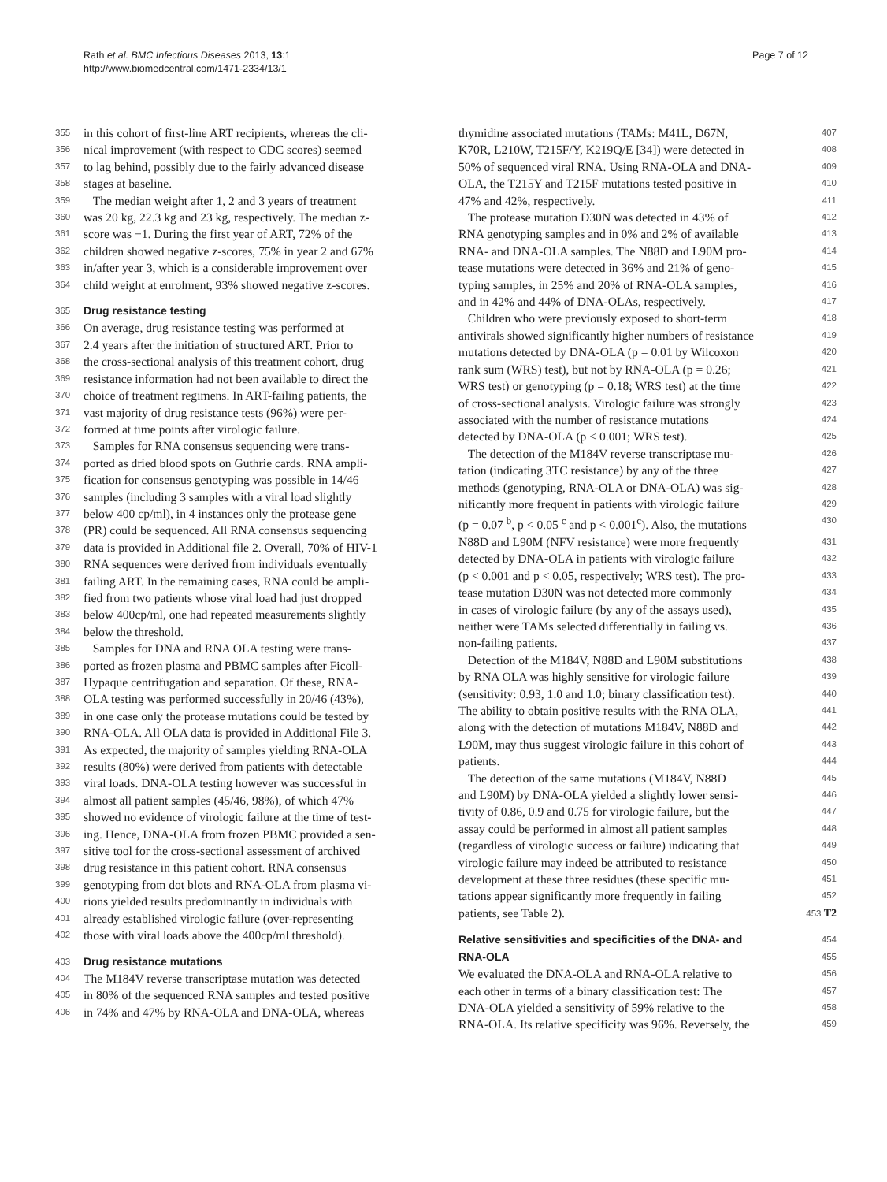Rath et al. BMC Infectious Diseases 2013, 13:1
http://www.biomedcentral.com/1471-2334/13/1
Page 7 of 12
355 in this cohort of first-line ART recipients, whereas the cli-
356 nical improvement (with respect to CDC scores) seemed
357 to lag behind, possibly due to the fairly advanced disease
358 stages at baseline.
359 The median weight after 1, 2 and 3 years of treatment
360 was 20 kg, 22.3 kg and 23 kg, respectively. The median z-
361 score was −1. During the first year of ART, 72% of the
362 children showed negative z-scores, 75% in year 2 and 67%
363 in/after year 3, which is a considerable improvement over
364 child weight at enrolment, 93% showed negative z-scores.
365
Drug resistance testing
366 On average, drug resistance testing was performed at
367 2.4 years after the initiation of structured ART. Prior to
368 the cross-sectional analysis of this treatment cohort, drug
369 resistance information had not been available to direct the
370 choice of treatment regimens. In ART-failing patients, the
371 vast majority of drug resistance tests (96%) were per-
372 formed at time points after virologic failure.
373 Samples for RNA consensus sequencing were trans-
374 ported as dried blood spots on Guthrie cards. RNA ampli-
375 fication for consensus genotyping was possible in 14/46
376 samples (including 3 samples with a viral load slightly
377 below 400 cp/ml), in 4 instances only the protease gene
378 (PR) could be sequenced. All RNA consensus sequencing
379 data is provided in Additional file 2. Overall, 70% of HIV-1
380 RNA sequences were derived from individuals eventually
381 failing ART. In the remaining cases, RNA could be ampli-
382 fied from two patients whose viral load had just dropped
383 below 400cp/ml, one had repeated measurements slightly
384 below the threshold.
385 Samples for DNA and RNA OLA testing were trans-
386 ported as frozen plasma and PBMC samples after Ficoll-
387 Hypaque centrifugation and separation. Of these, RNA-
388 OLA testing was performed successfully in 20/46 (43%),
389 in one case only the protease mutations could be tested by
390 RNA-OLA. All OLA data is provided in Additional File 3.
391 As expected, the majority of samples yielding RNA-OLA
392 results (80%) were derived from patients with detectable
393 viral loads. DNA-OLA testing however was successful in
394 almost all patient samples (45/46, 98%), of which 47%
395 showed no evidence of virologic failure at the time of test-
396 ing. Hence, DNA-OLA from frozen PBMC provided a sen-
397 sitive tool for the cross-sectional assessment of archived
398 drug resistance in this patient cohort. RNA consensus
399 genotyping from dot blots and RNA-OLA from plasma vi-
400 rions yielded results predominantly in individuals with
401 already established virologic failure (over-representing
402 those with viral loads above the 400cp/ml threshold).
403
Drug resistance mutations
404 The M184V reverse transcriptase mutation was detected
405 in 80% of the sequenced RNA samples and tested positive
406 in 74% and 47% by RNA-OLA and DNA-OLA, whereas
thymidine associated mutations (TAMs: M41L, D67N, 407
K70R, L210W, T215F/Y, K219Q/E [34]) were detected in 408
50% of sequenced viral RNA. Using RNA-OLA and DNA- 409
OLA, the T215Y and T215F mutations tested positive in 410
47% and 42%, respectively. 411
The protease mutation D30N was detected in 43% of 412
RNA genotyping samples and in 0% and 2% of available 413
RNA- and DNA-OLA samples. The N88D and L90M pro- 414
tease mutations were detected in 36% and 21% of geno- 415
typing samples, in 25% and 20% of RNA-OLA samples, 416
and in 42% and 44% of DNA-OLAs, respectively. 417
Children who were previously exposed to short-term 418
antivirals showed significantly higher numbers of resistance 419
mutations detected by DNA-OLA (p = 0.01 by Wilcoxon 420
rank sum (WRS) test), but not by RNA-OLA (p = 0.26; 421
WRS test) or genotyping (p = 0.18; WRS test) at the time 422
of cross-sectional analysis. Virologic failure was strongly 423
associated with the number of resistance mutations 424
detected by DNA-OLA (p < 0.001; WRS test). 425
The detection of the M184V reverse transcriptase mu- 426
tation (indicating 3TC resistance) by any of the three 427
methods (genotyping, RNA-OLA or DNA-OLA) was sig- 428
nificantly more frequent in patients with virologic failure 429
(p = 0.07 <sup>b</sup>, p < 0.05 <sup>c</sup> and p < 0.001<sup>c</sup>). Also, the mutations 430
N88D and L90M (NFV resistance) were more frequently 431
detected by DNA-OLA in patients with virologic failure 432
(p < 0.001 and p < 0.05, respectively; WRS test). The pro- 433
tease mutation D30N was not detected more commonly 434
in cases of virologic failure (by any of the assays used), 435
neither were TAMs selected differentially in failing vs. 436
non-failing patients. 437
Detection of the M184V, N88D and L90M substitutions 438
by RNA OLA was highly sensitive for virologic failure 439
(sensitivity: 0.93, 1.0 and 1.0; binary classification test). 440
The ability to obtain positive results with the RNA OLA, 441
along with the detection of mutations M184V, N88D and 442
L90M, may thus suggest virologic failure in this cohort of 443
patients. 444
The detection of the same mutations (M184V, N88D 445
and L90M) by DNA-OLA yielded a slightly lower sensi- 446
tivity of 0.86, 0.9 and 0.75 for virologic failure, but the 447
assay could be performed in almost all patient samples 448
(regardless of virologic success or failure) indicating that 449
virologic failure may indeed be attributed to resistance 450
development at these three residues (these specific mu- 451
tations appear significantly more frequently in failing 452
patients, see Table 2). 453 T2
Relative sensitivities and specificities of the DNA- and
454
RNA-OLA
455
We evaluated the DNA-OLA and RNA-OLA relative to 456
each other in terms of a binary classification test: The 457
DNA-OLA yielded a sensitivity of 59% relative to the 458
RNA-OLA. Its relative specificity was 96%. Reversely, the 459